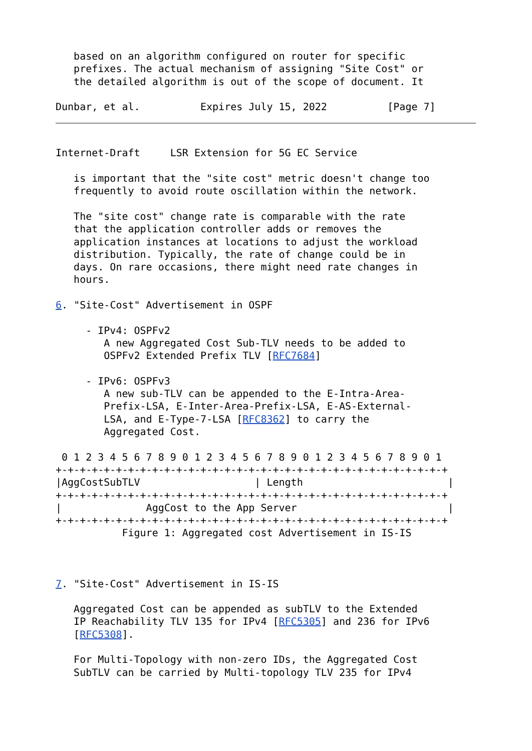based on an algorithm configured on router for specific
   prefixes. The actual mechanism of assigning "Site Cost" or
   the detailed algorithm is out of the scope of document. It

Dunbar, et al.          Expires July 15, 2022          [Page 7]
Internet-Draft     LSR Extension for 5G EC Service

   is important that the "site cost" metric doesn't change too
   frequently to avoid route oscillation within the network.

   The "site cost" change rate is comparable with the rate
   that the application controller adds or removes the
   application instances at locations to adjust the workload
   distribution. Typically, the rate of change could be in
   days. On rare occasions, there might need rate changes in
   hours.

6. "Site-Cost" Advertisement in OSPF

     - IPv4: OSPFv2
        A new Aggregated Cost Sub-TLV needs to be added to
        OSPFv2 Extended Prefix TLV [RFC7684]

     - IPv6: OSPFv3
        A new sub-TLV can be appended to the E-Intra-Area-
        Prefix-LSA, E-Inter-Area-Prefix-LSA, E-AS-External-
        LSA, and E-Type-7-LSA [RFC8362] to carry the
        Aggregated Cost.

 0 1 2 3 4 5 6 7 8 9 0 1 2 3 4 5 6 7 8 9 0 1 2 3 4 5 6 7 8 9 0 1
+-+-+-+-+-+-+-+-+-+-+-+-+-+-+-+-+-+-+-+-+-+-+-+-+-+-+-+-+-+-+-+-+
|AggCostSubTLV                   | Length                        |
+-+-+-+-+-+-+-+-+-+-+-+-+-+-+-+-+-+-+-+-+-+-+-+-+-+-+-+-+-+-+-+-+
|              AggCost to the App Server                         |
+-+-+-+-+-+-+-+-+-+-+-+-+-+-+-+-+-+-+-+-+-+-+-+-+-+-+-+-+-+-+-+-+
           Figure 1: Aggregated cost Advertisement in IS-IS



7. "Site-Cost" Advertisement in IS-IS

   Aggregated Cost can be appended as subTLV to the Extended
   IP Reachability TLV 135 for IPv4 [RFC5305] and 236 for IPv6
   [RFC5308].

   For Multi-Topology with non-zero IDs, the Aggregated Cost
   SubTLV can be carried by Multi-topology TLV 235 for IPv4